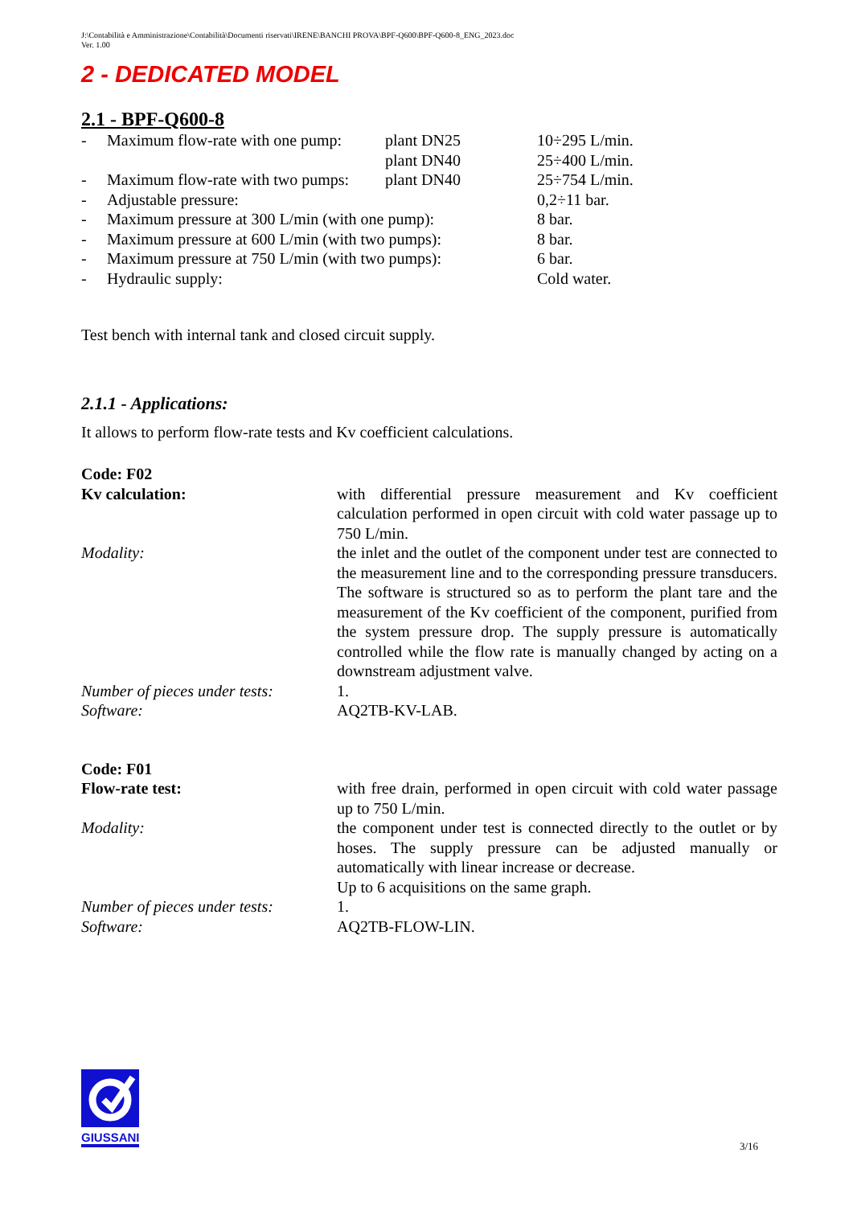J:\Contabilità e Amministrazione\Contabilità\Documenti riservati\IRENE\BANCHI PROVA\BPF-Q600\BPF-Q600-8_ENG_2023.doc
Ver. 1.00
2 - DEDICATED MODEL
2.1 - BPF-Q600-8
| - | Maximum flow-rate with one pump: | plant DN25 | 10÷295 L/min. |
| | | plant DN40 | 25÷400 L/min. |
| - | Maximum flow-rate with two pumps: | plant DN40 | 25÷754 L/min. |
| - | Adjustable pressure: | | 0,2÷11 bar. |
| - | Maximum pressure at 300 L/min (with one pump): | | 8 bar. |
| - | Maximum pressure at 600 L/min (with two pumps): | | 8 bar. |
| - | Maximum pressure at 750 L/min (with two pumps): | | 6 bar. |
| - | Hydraulic supply: | | Cold water. |
Test bench with internal tank and closed circuit supply.
2.1.1 - Applications:
It allows to perform flow-rate tests and Kv coefficient calculations.
| Code: F02 | |
| Kv calculation: | with differential pressure measurement and Kv coefficient calculation performed in open circuit with cold water passage up to 750 L/min. |
| Modality: | the inlet and the outlet of the component under test are connected to the measurement line and to the corresponding pressure transducers. The software is structured so as to perform the plant tare and the measurement of the Kv coefficient of the component, purified from the system pressure drop. The supply pressure is automatically controlled while the flow rate is manually changed by acting on a downstream adjustment valve. |
| Number of pieces under tests: | 1. |
| Software: | AQ2TB-KV-LAB. |
| Code: F01 | |
| Flow-rate test: | with free drain, performed in open circuit with cold water passage up to 750 L/min. |
| Modality: | the component under test is connected directly to the outlet or by hoses. The supply pressure can be adjusted manually or automatically with linear increase or decrease. Up to 6 acquisitions on the same graph. |
| Number of pieces under tests: | 1. |
| Software: | AQ2TB-FLOW-LIN. |
GIUSSANI
3/16